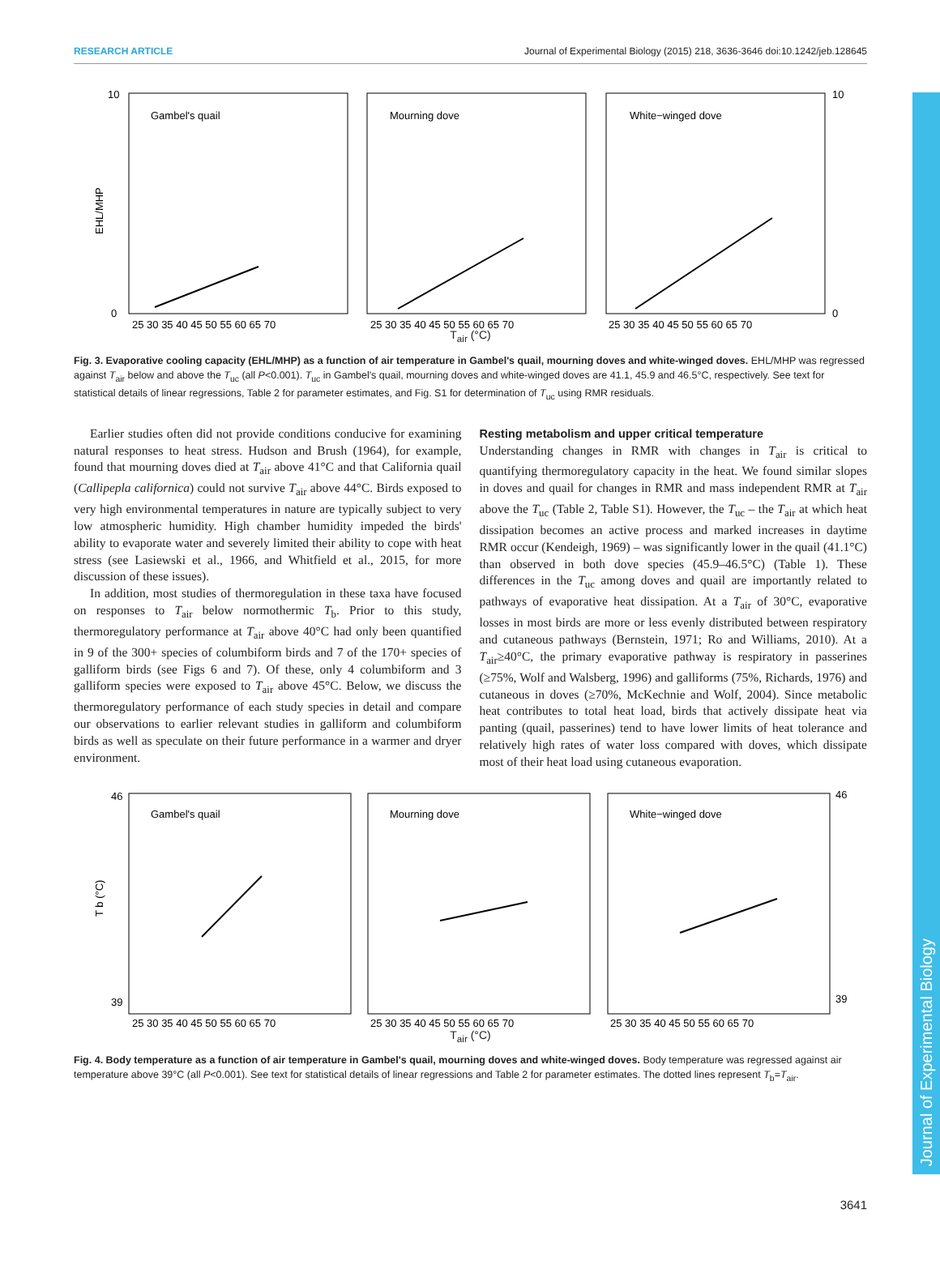RESEARCH ARTICLE Journal of Experimental Biology (2015) 218, 3636-3646 doi:10.1242/jeb.128645
Journal of Experimental Biology
Gambel's quail
Mourning dove
White−winged dove
10
0
10
0
EHL/MHP
25 30 35 40 45 50 55 60 65 70
25 30 35 40 45 50 55 60 65 70
25 30 35 40 45 50 55 60 65 70
T<sub>air</sub> (°C)
Fig. 3. Evaporative cooling capacity (EHL/MHP) as a function of air temperature in Gambel's quail, mourning doves and white-winged doves. EHL/MHP was regressed against T<sub>air</sub> below and above the T<sub>uc</sub> (all P<0.001). T<sub>uc</sub> in Gambel's quail, mourning doves and white-winged doves are 41.1, 45.9 and 46.5°C, respectively. See text for statistical details of linear regressions, Table 2 for parameter estimates, and Fig. S1 for determination of T<sub>uc</sub> using RMR residuals.
Earlier studies often did not provide conditions conducive for examining natural responses to heat stress. Hudson and Brush (1964), for example, found that mourning doves died at T<sub>air</sub> above 41°C and that California quail (Callipepla californica) could not survive T<sub>air</sub> above 44°C. Birds exposed to very high environmental temperatures in nature are typically subject to very low atmospheric humidity. High chamber humidity impeded the birds' ability to evaporate water and severely limited their ability to cope with heat stress (see Lasiewski et al., 1966, and Whitfield et al., 2015, for more discussion of these issues).
In addition, most studies of thermoregulation in these taxa have focused on responses to T<sub>air</sub> below normothermic T<sub>b</sub>. Prior to this study, thermoregulatory performance at T<sub>air</sub> above 40°C had only been quantified in 9 of the 300+ species of columbiform birds and 7 of the 170+ species of galliform birds (see Figs 6 and 7). Of these, only 4 columbiform and 3 galliform species were exposed to T<sub>air</sub> above 45°C. Below, we discuss the thermoregulatory performance of each study species in detail and compare our observations to earlier relevant studies in galliform and columbiform birds as well as speculate on their future performance in a warmer and dryer environment.
Resting metabolism and upper critical temperature
Understanding changes in RMR with changes in T<sub>air</sub> is critical to quantifying thermoregulatory capacity in the heat. We found similar slopes in doves and quail for changes in RMR and mass independent RMR at T<sub>air</sub> above the T<sub>uc</sub> (Table 2, Table S1). However, the T<sub>uc</sub> – the T<sub>air</sub> at which heat dissipation becomes an active process and marked increases in daytime RMR occur (Kendeigh, 1969) – was significantly lower in the quail (41.1°C) than observed in both dove species (45.9–46.5°C) (Table 1). These differences in the T<sub>uc</sub> among doves and quail are importantly related to pathways of evaporative heat dissipation. At a T<sub>air</sub> of 30°C, evaporative losses in most birds are more or less evenly distributed between respiratory and cutaneous pathways (Bernstein, 1971; Ro and Williams, 2010). At a T<sub>air</sub>≥40°C, the primary evaporative pathway is respiratory in passerines (≥75%, Wolf and Walsberg, 1996) and galliforms (75%, Richards, 1976) and cutaneous in doves (≥70%, McKechnie and Wolf, 2004). Since metabolic heat contributes to total heat load, birds that actively dissipate heat via panting (quail, passerines) tend to have lower limits of heat tolerance and relatively high rates of water loss compared with doves, which dissipate most of their heat load using cutaneous evaporation.
Gambel's quail
Mourning dove
White−winged dove
46
39
46
39
T b (°C)
25 30 35 40 45 50 55 60 65 70
25 30 35 40 45 50 55 60 65 70
25 30 35 40 45 50 55 60 65 70
T<sub>air</sub> (°C)
Fig. 4. Body temperature as a function of air temperature in Gambel's quail, mourning doves and white-winged doves. Body temperature was regressed against air temperature above 39°C (all P<0.001). See text for statistical details of linear regressions and Table 2 for parameter estimates. The dotted lines represent T<sub>b</sub>=T<sub>air</sub>.
3641